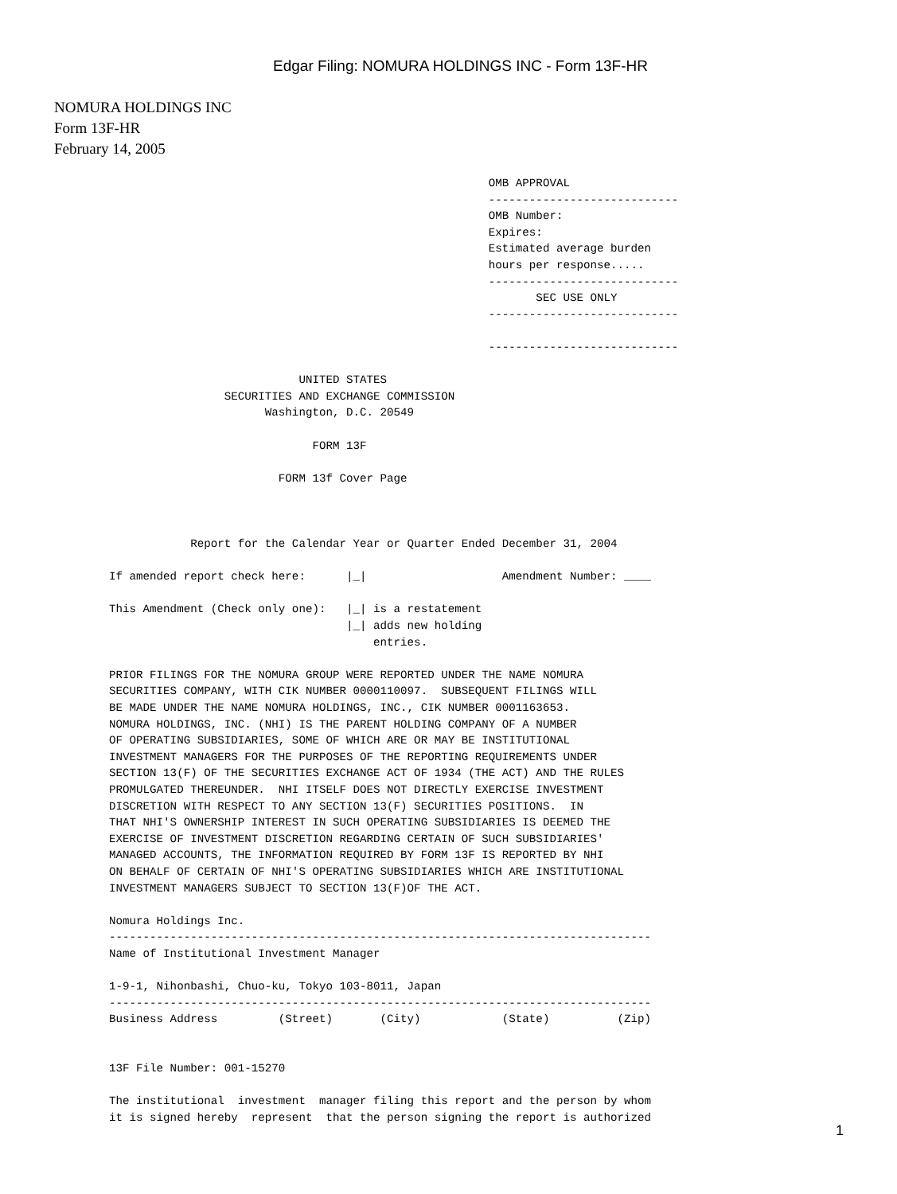Edgar Filing: NOMURA HOLDINGS INC - Form 13F-HR
NOMURA HOLDINGS INC
Form 13F-HR
February 14, 2005
                                                        OMB APPROVAL
                                                        ----------------------------
                                                        OMB Number:
                                                        Expires:
                                                        Estimated average burden
                                                        hours per response.....
                                                        ----------------------------
                                                               SEC USE ONLY
                                                        ----------------------------

                                                        ----------------------------

                            UNITED STATES
                 SECURITIES AND EXCHANGE COMMISSION
                       Washington, D.C. 20549

                              FORM 13F

                         FORM 13f Cover Page



            Report for the Calendar Year or Quarter Ended December 31, 2004

If amended report check here:      |_|                    Amendment Number: ____

This Amendment (Check only one):   |_| is a restatement
                                   |_| adds new holding
                                       entries.

PRIOR FILINGS FOR THE NOMURA GROUP WERE REPORTED UNDER THE NAME NOMURA
SECURITIES COMPANY, WITH CIK NUMBER 0000110097.  SUBSEQUENT FILINGS WILL
BE MADE UNDER THE NAME NOMURA HOLDINGS, INC., CIK NUMBER 0001163653.
NOMURA HOLDINGS, INC. (NHI) IS THE PARENT HOLDING COMPANY OF A NUMBER
OF OPERATING SUBSIDIARIES, SOME OF WHICH ARE OR MAY BE INSTITUTIONAL
INVESTMENT MANAGERS FOR THE PURPOSES OF THE REPORTING REQUIREMENTS UNDER
SECTION 13(F) OF THE SECURITIES EXCHANGE ACT OF 1934 (THE ACT) AND THE RULES
PROMULGATED THEREUNDER.  NHI ITSELF DOES NOT DIRECTLY EXERCISE INVESTMENT
DISCRETION WITH RESPECT TO ANY SECTION 13(F) SECURITIES POSITIONS.  IN
THAT NHI'S OWNERSHIP INTEREST IN SUCH OPERATING SUBSIDIARIES IS DEEMED THE
EXERCISE OF INVESTMENT DISCRETION REGARDING CERTAIN OF SUCH SUBSIDIARIES'
MANAGED ACCOUNTS, THE INFORMATION REQUIRED BY FORM 13F IS REPORTED BY NHI
ON BEHALF OF CERTAIN OF NHI'S OPERATING SUBSIDIARIES WHICH ARE INSTITUTIONAL
INVESTMENT MANAGERS SUBJECT TO SECTION 13(F)OF THE ACT.

Nomura Holdings Inc.
--------------------------------------------------------------------------------
Name of Institutional Investment Manager

1-9-1, Nihonbashi, Chuo-ku, Tokyo 103-8011, Japan
--------------------------------------------------------------------------------
Business Address         (Street)       (City)            (State)          (Zip)


13F File Number: 001-15270

The institutional  investment  manager filing this report and the person by whom
it is signed hereby  represent  that the person signing the report is authorized
1